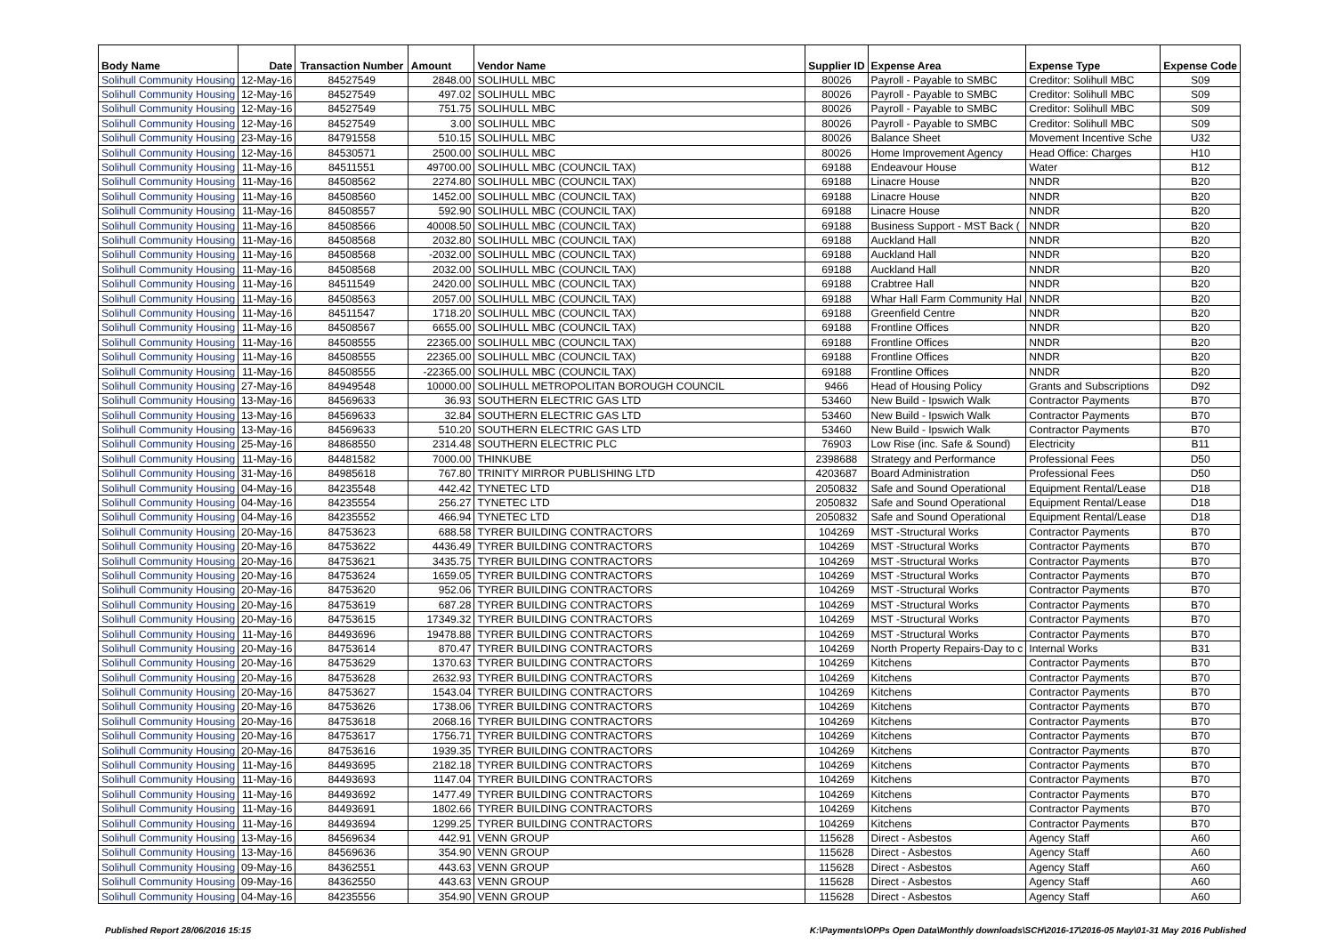| Body Name | Date | Transaction Number | Amount | Vendor Name | Supplier ID | Expense Area | Expense Type | Expense Code |
| --- | --- | --- | --- | --- | --- | --- | --- | --- |
| Solihull Community Housing | 12-May-16 | 84527549 | 2848.00 | SOLIHULL MBC | 80026 | Payroll - Payable to SMBC | Creditor: Solihull MBC | S09 |
| Solihull Community Housing | 12-May-16 | 84527549 | 497.02 | SOLIHULL MBC | 80026 | Payroll - Payable to SMBC | Creditor: Solihull MBC | S09 |
| Solihull Community Housing | 12-May-16 | 84527549 | 751.75 | SOLIHULL MBC | 80026 | Payroll - Payable to SMBC | Creditor: Solihull MBC | S09 |
| Solihull Community Housing | 12-May-16 | 84527549 | 3.00 | SOLIHULL MBC | 80026 | Payroll - Payable to SMBC | Creditor: Solihull MBC | S09 |
| Solihull Community Housing | 23-May-16 | 84791558 | 510.15 | SOLIHULL MBC | 80026 | Balance Sheet | Movement Incentive Sche | U32 |
| Solihull Community Housing | 12-May-16 | 84530571 | 2500.00 | SOLIHULL MBC | 80026 | Home Improvement Agency | Head Office: Charges | H10 |
| Solihull Community Housing | 11-May-16 | 84511551 | 49700.00 | SOLIHULL MBC (COUNCIL TAX) | 69188 | Endeavour House | Water | B12 |
| Solihull Community Housing | 11-May-16 | 84508562 | 2274.80 | SOLIHULL MBC (COUNCIL TAX) | 69188 | Linacre House | NNDR | B20 |
| Solihull Community Housing | 11-May-16 | 84508560 | 1452.00 | SOLIHULL MBC (COUNCIL TAX) | 69188 | Linacre House | NNDR | B20 |
| Solihull Community Housing | 11-May-16 | 84508557 | 592.90 | SOLIHULL MBC (COUNCIL TAX) | 69188 | Linacre House | NNDR | B20 |
| Solihull Community Housing | 11-May-16 | 84508566 | 40008.50 | SOLIHULL MBC (COUNCIL TAX) | 69188 | Business Support - MST Back ( | NNDR | B20 |
| Solihull Community Housing | 11-May-16 | 84508568 | 2032.80 | SOLIHULL MBC (COUNCIL TAX) | 69188 | Auckland Hall | NNDR | B20 |
| Solihull Community Housing | 11-May-16 | 84508568 | -2032.00 | SOLIHULL MBC (COUNCIL TAX) | 69188 | Auckland Hall | NNDR | B20 |
| Solihull Community Housing | 11-May-16 | 84508568 | 2032.00 | SOLIHULL MBC (COUNCIL TAX) | 69188 | Auckland Hall | NNDR | B20 |
| Solihull Community Housing | 11-May-16 | 84511549 | 2420.00 | SOLIHULL MBC (COUNCIL TAX) | 69188 | Crabtree Hall | NNDR | B20 |
| Solihull Community Housing | 11-May-16 | 84508563 | 2057.00 | SOLIHULL MBC (COUNCIL TAX) | 69188 | Whar Hall Farm Community Hal | NNDR | B20 |
| Solihull Community Housing | 11-May-16 | 84511547 | 1718.20 | SOLIHULL MBC (COUNCIL TAX) | 69188 | Greenfield Centre | NNDR | B20 |
| Solihull Community Housing | 11-May-16 | 84508567 | 6655.00 | SOLIHULL MBC (COUNCIL TAX) | 69188 | Frontline Offices | NNDR | B20 |
| Solihull Community Housing | 11-May-16 | 84508555 | 22365.00 | SOLIHULL MBC (COUNCIL TAX) | 69188 | Frontline Offices | NNDR | B20 |
| Solihull Community Housing | 11-May-16 | 84508555 | 22365.00 | SOLIHULL MBC (COUNCIL TAX) | 69188 | Frontline Offices | NNDR | B20 |
| Solihull Community Housing | 11-May-16 | 84508555 | -22365.00 | SOLIHULL MBC (COUNCIL TAX) | 69188 | Frontline Offices | NNDR | B20 |
| Solihull Community Housing | 27-May-16 | 84949548 | 10000.00 | SOLIHULL METROPOLITAN BOROUGH COUNCIL | 9466 | Head of Housing Policy | Grants and Subscriptions | D92 |
| Solihull Community Housing | 13-May-16 | 84569633 | 36.93 | SOUTHERN ELECTRIC GAS LTD | 53460 | New Build - Ipswich Walk | Contractor Payments | B70 |
| Solihull Community Housing | 13-May-16 | 84569633 | 32.84 | SOUTHERN ELECTRIC GAS LTD | 53460 | New Build - Ipswich Walk | Contractor Payments | B70 |
| Solihull Community Housing | 13-May-16 | 84569633 | 510.20 | SOUTHERN ELECTRIC GAS LTD | 53460 | New Build - Ipswich Walk | Contractor Payments | B70 |
| Solihull Community Housing | 25-May-16 | 84868550 | 2314.48 | SOUTHERN ELECTRIC PLC | 76903 | Low Rise (inc. Safe & Sound) | Electricity | B11 |
| Solihull Community Housing | 11-May-16 | 84481582 | 7000.00 | THINKUBE | 2398688 | Strategy and Performance | Professional Fees | D50 |
| Solihull Community Housing | 31-May-16 | 84985618 | 767.80 | TRINITY MIRROR PUBLISHING LTD | 4203687 | Board Administration | Professional Fees | D50 |
| Solihull Community Housing | 04-May-16 | 84235548 | 442.42 | TYNETEC LTD | 2050832 | Safe and Sound Operational | Equipment Rental/Lease | D18 |
| Solihull Community Housing | 04-May-16 | 84235554 | 256.27 | TYNETEC LTD | 2050832 | Safe and Sound Operational | Equipment Rental/Lease | D18 |
| Solihull Community Housing | 04-May-16 | 84235552 | 466.94 | TYNETEC LTD | 2050832 | Safe and Sound Operational | Equipment Rental/Lease | D18 |
| Solihull Community Housing | 20-May-16 | 84753623 | 688.58 | TYRER BUILDING CONTRACTORS | 104269 | MST -Structural Works | Contractor Payments | B70 |
| Solihull Community Housing | 20-May-16 | 84753622 | 4436.49 | TYRER BUILDING CONTRACTORS | 104269 | MST -Structural Works | Contractor Payments | B70 |
| Solihull Community Housing | 20-May-16 | 84753621 | 3435.75 | TYRER BUILDING CONTRACTORS | 104269 | MST -Structural Works | Contractor Payments | B70 |
| Solihull Community Housing | 20-May-16 | 84753624 | 1659.05 | TYRER BUILDING CONTRACTORS | 104269 | MST -Structural Works | Contractor Payments | B70 |
| Solihull Community Housing | 20-May-16 | 84753620 | 952.06 | TYRER BUILDING CONTRACTORS | 104269 | MST -Structural Works | Contractor Payments | B70 |
| Solihull Community Housing | 20-May-16 | 84753619 | 687.28 | TYRER BUILDING CONTRACTORS | 104269 | MST -Structural Works | Contractor Payments | B70 |
| Solihull Community Housing | 20-May-16 | 84753615 | 17349.32 | TYRER BUILDING CONTRACTORS | 104269 | MST -Structural Works | Contractor Payments | B70 |
| Solihull Community Housing | 11-May-16 | 84493696 | 19478.88 | TYRER BUILDING CONTRACTORS | 104269 | MST -Structural Works | Contractor Payments | B70 |
| Solihull Community Housing | 20-May-16 | 84753614 | 870.47 | TYRER BUILDING CONTRACTORS | 104269 | North Property Repairs-Day to c | Internal Works | B31 |
| Solihull Community Housing | 20-May-16 | 84753629 | 1370.63 | TYRER BUILDING CONTRACTORS | 104269 | Kitchens | Contractor Payments | B70 |
| Solihull Community Housing | 20-May-16 | 84753628 | 2632.93 | TYRER BUILDING CONTRACTORS | 104269 | Kitchens | Contractor Payments | B70 |
| Solihull Community Housing | 20-May-16 | 84753627 | 1543.04 | TYRER BUILDING CONTRACTORS | 104269 | Kitchens | Contractor Payments | B70 |
| Solihull Community Housing | 20-May-16 | 84753626 | 1738.06 | TYRER BUILDING CONTRACTORS | 104269 | Kitchens | Contractor Payments | B70 |
| Solihull Community Housing | 20-May-16 | 84753618 | 2068.16 | TYRER BUILDING CONTRACTORS | 104269 | Kitchens | Contractor Payments | B70 |
| Solihull Community Housing | 20-May-16 | 84753617 | 1756.71 | TYRER BUILDING CONTRACTORS | 104269 | Kitchens | Contractor Payments | B70 |
| Solihull Community Housing | 20-May-16 | 84753616 | 1939.35 | TYRER BUILDING CONTRACTORS | 104269 | Kitchens | Contractor Payments | B70 |
| Solihull Community Housing | 11-May-16 | 84493695 | 2182.18 | TYRER BUILDING CONTRACTORS | 104269 | Kitchens | Contractor Payments | B70 |
| Solihull Community Housing | 11-May-16 | 84493693 | 1147.04 | TYRER BUILDING CONTRACTORS | 104269 | Kitchens | Contractor Payments | B70 |
| Solihull Community Housing | 11-May-16 | 84493692 | 1477.49 | TYRER BUILDING CONTRACTORS | 104269 | Kitchens | Contractor Payments | B70 |
| Solihull Community Housing | 11-May-16 | 84493691 | 1802.66 | TYRER BUILDING CONTRACTORS | 104269 | Kitchens | Contractor Payments | B70 |
| Solihull Community Housing | 11-May-16 | 84493694 | 1299.25 | TYRER BUILDING CONTRACTORS | 104269 | Kitchens | Contractor Payments | B70 |
| Solihull Community Housing | 13-May-16 | 84569634 | 442.91 | VENN GROUP | 115628 | Direct - Asbestos | Agency Staff | A60 |
| Solihull Community Housing | 13-May-16 | 84569636 | 354.90 | VENN GROUP | 115628 | Direct - Asbestos | Agency Staff | A60 |
| Solihull Community Housing | 09-May-16 | 84362551 | 443.63 | VENN GROUP | 115628 | Direct - Asbestos | Agency Staff | A60 |
| Solihull Community Housing | 09-May-16 | 84362550 | 443.63 | VENN GROUP | 115628 | Direct - Asbestos | Agency Staff | A60 |
| Solihull Community Housing | 04-May-16 | 84235556 | 354.90 | VENN GROUP | 115628 | Direct - Asbestos | Agency Staff | A60 |
Published Report 28/06/2016 15:15 K:\Payments\OPPs Open Data\Monthly downloads\SCH\2016-17\2016-05 May\01-31 May 2016 Published